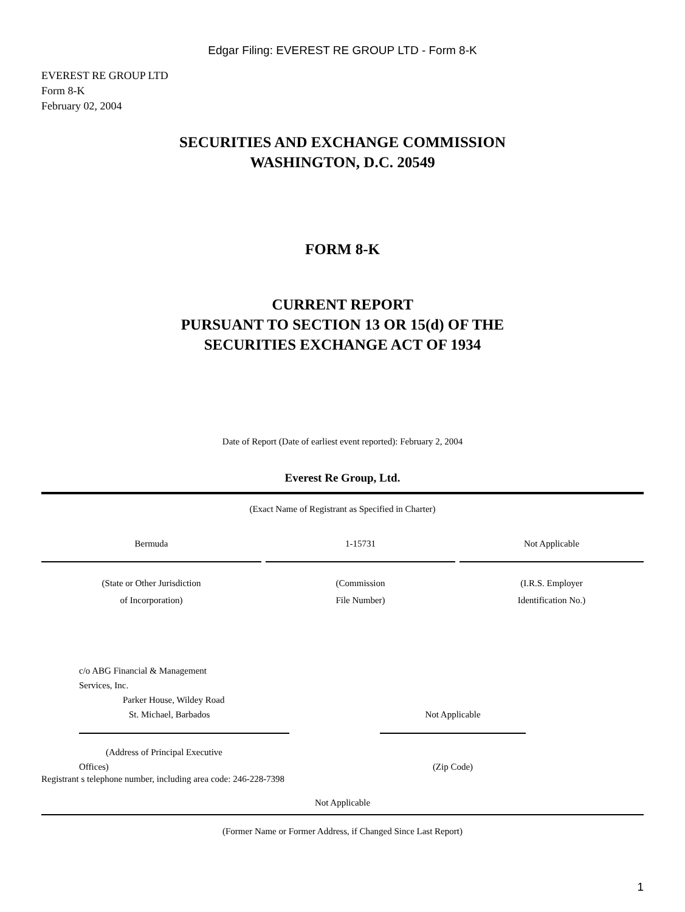Edgar Filing: EVEREST RE GROUP LTD - Form 8-K
EVEREST RE GROUP LTD
Form 8-K
February 02, 2004
SECURITIES AND EXCHANGE COMMISSION
WASHINGTON, D.C. 20549
FORM 8-K
CURRENT REPORT
PURSUANT TO SECTION 13 OR 15(d) OF THE
SECURITIES EXCHANGE ACT OF 1934
Date of Report (Date of earliest event reported): February 2, 2004
Everest Re Group, Ltd.
(Exact Name of Registrant as Specified in Charter)
Bermuda
(State or Other Jurisdiction
of Incorporation)
1-15731
(Commission
File Number)
Not Applicable
(I.R.S. Employer
Identification No.)
c/o ABG Financial & Management
Services, Inc.
Parker House, Wildey Road
St. Michael, Barbados
(Address of Principal Executive
Offices)
Not Applicable
(Zip Code)
Registrant s telephone number, including area code: 246-228-7398
Not Applicable
(Former Name or Former Address, if Changed Since Last Report)
1